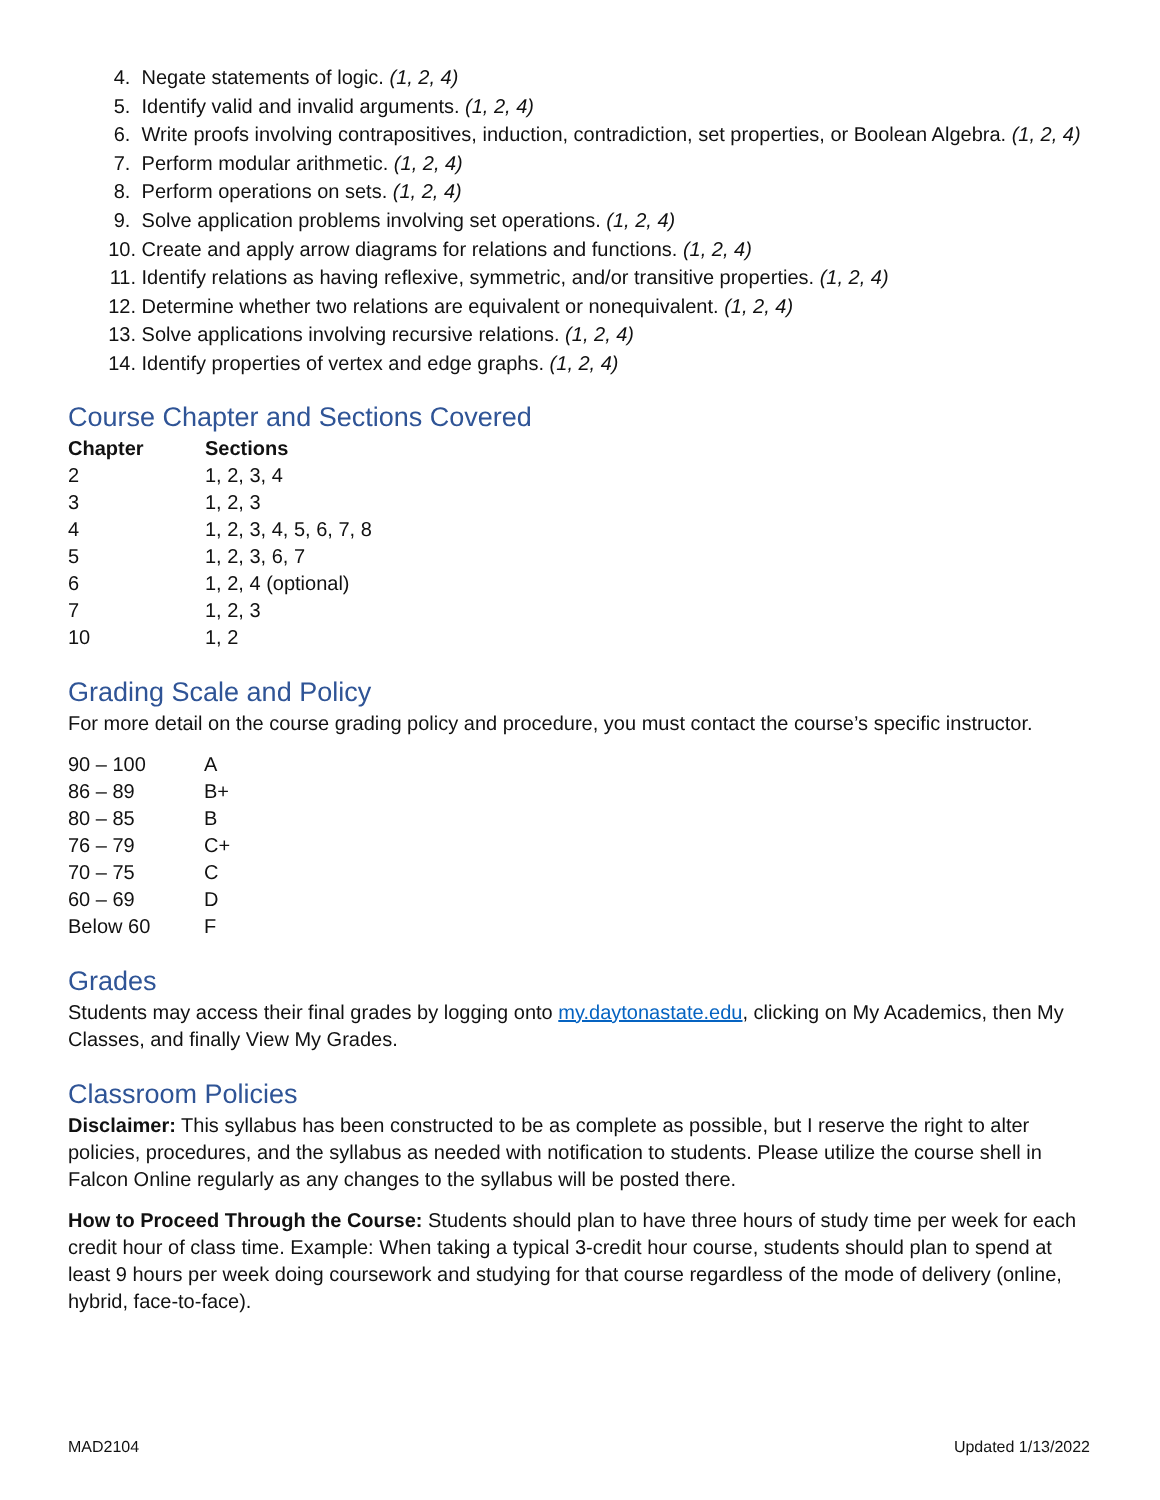4. Negate statements of logic. (1, 2, 4)
5. Identify valid and invalid arguments. (1, 2, 4)
6. Write proofs involving contrapositives, induction, contradiction, set properties, or Boolean Algebra. (1, 2, 4)
7. Perform modular arithmetic. (1, 2, 4)
8. Perform operations on sets. (1, 2, 4)
9. Solve application problems involving set operations. (1, 2, 4)
10. Create and apply arrow diagrams for relations and functions. (1, 2, 4)
11. Identify relations as having reflexive, symmetric, and/or transitive properties. (1, 2, 4)
12. Determine whether two relations are equivalent or nonequivalent. (1, 2, 4)
13. Solve applications involving recursive relations. (1, 2, 4)
14. Identify properties of vertex and edge graphs. (1, 2, 4)
Course Chapter and Sections Covered
| Chapter | Sections |
| --- | --- |
| 2 | 1, 2, 3, 4 |
| 3 | 1, 2, 3 |
| 4 | 1, 2, 3, 4, 5, 6, 7, 8 |
| 5 | 1, 2, 3, 6, 7 |
| 6 | 1, 2, 4 (optional) |
| 7 | 1, 2, 3 |
| 10 | 1, 2 |
Grading Scale and Policy
For more detail on the course grading policy and procedure, you must contact the course’s specific instructor.
| 90 – 100 | A |
| 86 – 89 | B+ |
| 80 – 85 | B |
| 76 – 79 | C+ |
| 70 – 75 | C |
| 60 – 69 | D |
| Below 60 | F |
Grades
Students may access their final grades by logging onto my.daytonastate.edu, clicking on My Academics, then My Classes, and finally View My Grades.
Classroom Policies
Disclaimer: This syllabus has been constructed to be as complete as possible, but I reserve the right to alter policies, procedures, and the syllabus as needed with notification to students. Please utilize the course shell in Falcon Online regularly as any changes to the syllabus will be posted there.
How to Proceed Through the Course: Students should plan to have three hours of study time per week for each credit hour of class time. Example: When taking a typical 3-credit hour course, students should plan to spend at least 9 hours per week doing coursework and studying for that course regardless of the mode of delivery (online, hybrid, face-to-face).
MAD2104 Updated 1/13/2022